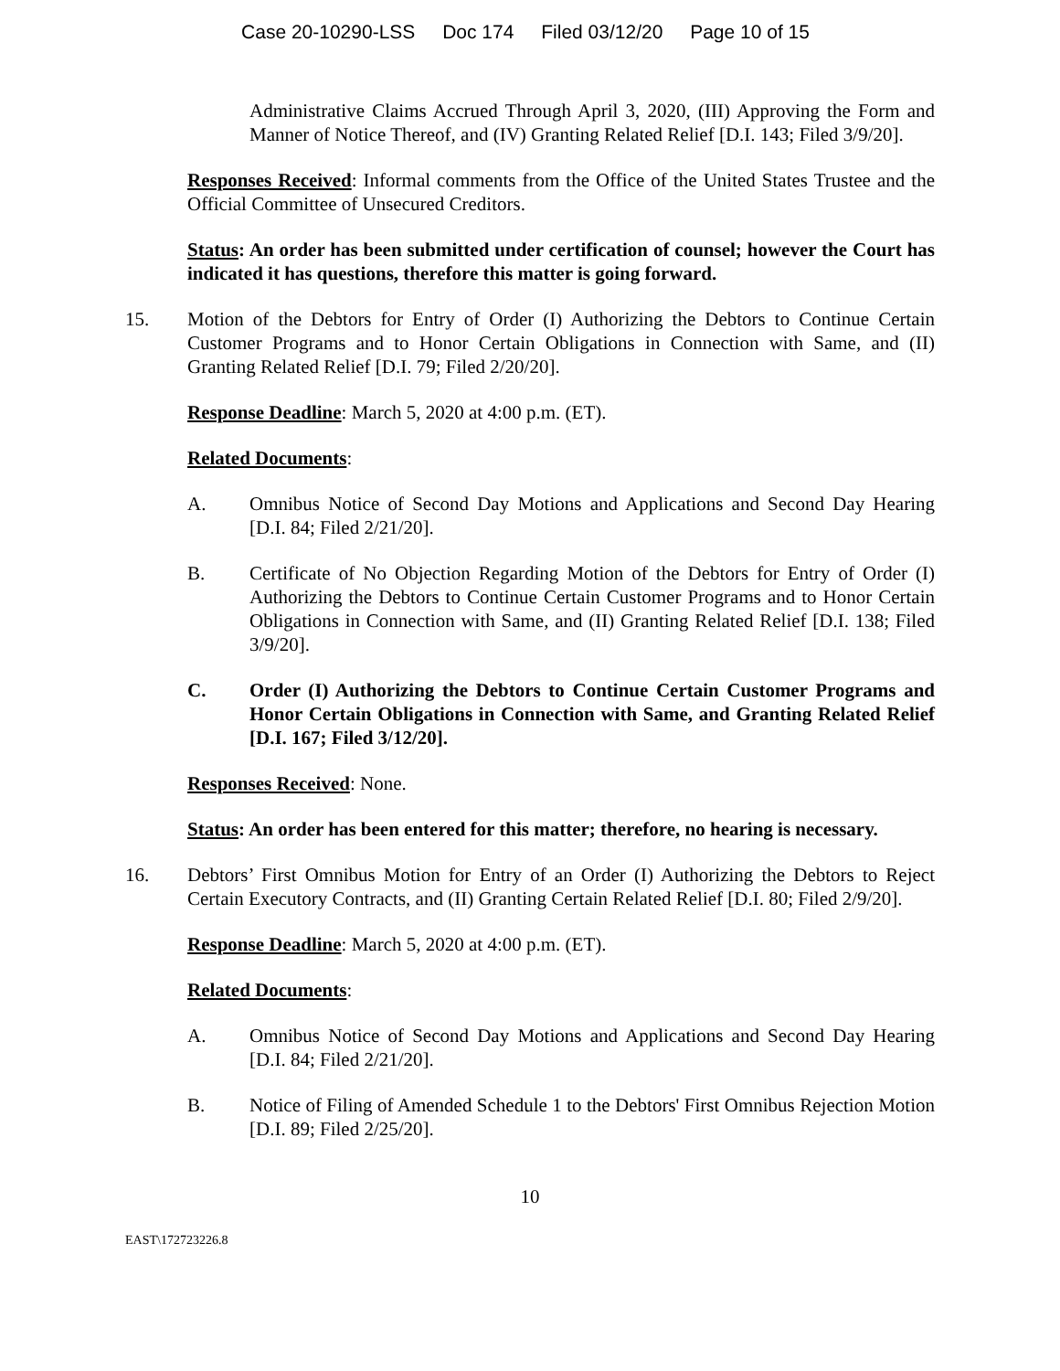Case 20-10290-LSS Doc 174 Filed 03/12/20 Page 10 of 15
Administrative Claims Accrued Through April 3, 2020, (III) Approving the Form and Manner of Notice Thereof, and (IV) Granting Related Relief [D.I. 143; Filed 3/9/20].
Responses Received: Informal comments from the Office of the United States Trustee and the Official Committee of Unsecured Creditors.
Status: An order has been submitted under certification of counsel; however the Court has indicated it has questions, therefore this matter is going forward.
15. Motion of the Debtors for Entry of Order (I) Authorizing the Debtors to Continue Certain Customer Programs and to Honor Certain Obligations in Connection with Same, and (II) Granting Related Relief [D.I. 79; Filed 2/20/20].
Response Deadline: March 5, 2020 at 4:00 p.m. (ET).
Related Documents:
A. Omnibus Notice of Second Day Motions and Applications and Second Day Hearing [D.I. 84; Filed 2/21/20].
B. Certificate of No Objection Regarding Motion of the Debtors for Entry of Order (I) Authorizing the Debtors to Continue Certain Customer Programs and to Honor Certain Obligations in Connection with Same, and (II) Granting Related Relief [D.I. 138; Filed 3/9/20].
C. Order (I) Authorizing the Debtors to Continue Certain Customer Programs and Honor Certain Obligations in Connection with Same, and Granting Related Relief [D.I. 167; Filed 3/12/20].
Responses Received: None.
Status: An order has been entered for this matter; therefore, no hearing is necessary.
16. Debtors’ First Omnibus Motion for Entry of an Order (I) Authorizing the Debtors to Reject Certain Executory Contracts, and (II) Granting Certain Related Relief [D.I. 80; Filed 2/9/20].
Response Deadline: March 5, 2020 at 4:00 p.m. (ET).
Related Documents:
A. Omnibus Notice of Second Day Motions and Applications and Second Day Hearing [D.I. 84; Filed 2/21/20].
B. Notice of Filing of Amended Schedule 1 to the Debtors' First Omnibus Rejection Motion [D.I. 89; Filed 2/25/20].
10
EAST\172723226.8